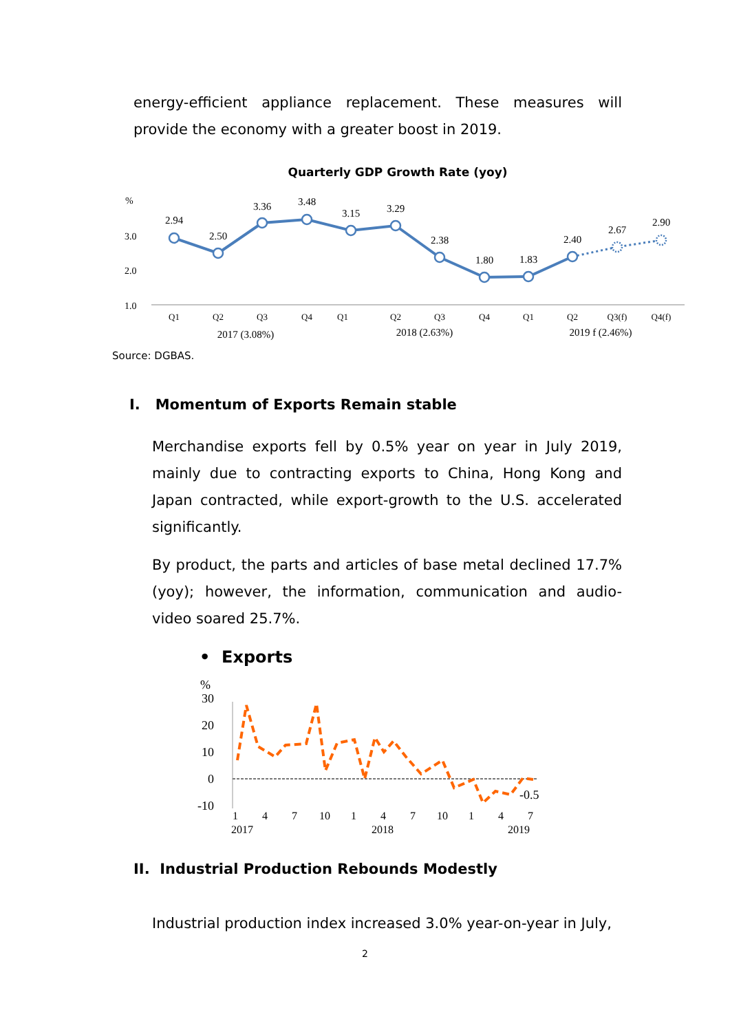energy-efficient appliance replacement. These measures will provide the economy with a greater boost in 2019.
Quarterly GDP Growth Rate (yoy)
%
3.0
2.0
1.0
2.94
2.50
3.36
3.48
3.15
3.29
2.38
1.80
1.83
2.40
2.67
2.90
Q1
Q2
Q3
Q4
Q1
Q2
Q3
Q4
Q1
Q2
Q3(f)
Q4(f)
2017 (3.08%)
2018 (2.63%)
2019 f (2.46%)
Source: DGBAS.
I. Momentum of Exports Remain stable
Merchandise exports fell by 0.5% year on year in July 2019, mainly due to contracting exports to China, Hong Kong and Japan contracted, while export-growth to the U.S. accelerated significantly.
By product, the parts and articles of base metal declined 17.7% (yoy); however, the information, communication and audio-video soared 25.7%.
• Exports
%
30
20
10
0
-10
-0.5
1
4
7
10
1
4
7
10
1
4
7
2017
2018
2019
II. Industrial Production Rebounds Modestly
Industrial production index increased 3.0% year-on-year in July,
2